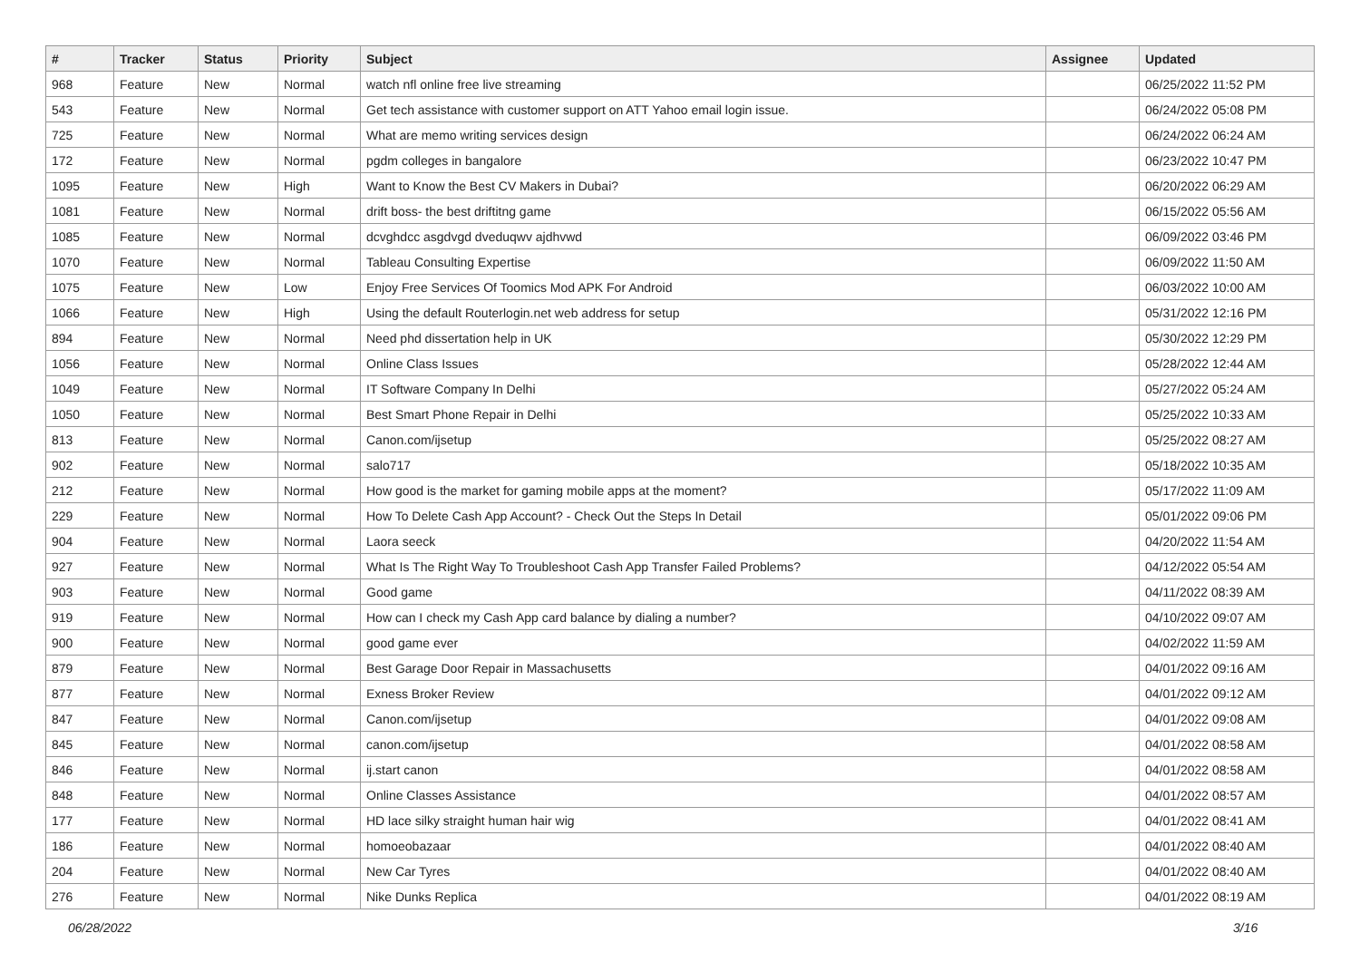| # | Tracker | Status | Priority | Subject | Assignee | Updated |
| --- | --- | --- | --- | --- | --- | --- |
| 968 | Feature | New | Normal | watch nfl online free live streaming | | 06/25/2022 11:52 PM |
| 543 | Feature | New | Normal | Get tech assistance with customer support on ATT Yahoo email login issue. | | 06/24/2022 05:08 PM |
| 725 | Feature | New | Normal | What are memo writing services design | | 06/24/2022 06:24 AM |
| 172 | Feature | New | Normal | pgdm colleges in bangalore | | 06/23/2022 10:47 PM |
| 1095 | Feature | New | High | Want to Know the Best CV Makers in Dubai? | | 06/20/2022 06:29 AM |
| 1081 | Feature | New | Normal | drift boss- the best driftitng game | | 06/15/2022 05:56 AM |
| 1085 | Feature | New | Normal | dcvghdcc asgdvgd dveduqwv ajdhvwd | | 06/09/2022 03:46 PM |
| 1070 | Feature | New | Normal | Tableau Consulting Expertise | | 06/09/2022 11:50 AM |
| 1075 | Feature | New | Low | Enjoy Free Services Of Toomics Mod APK For Android | | 06/03/2022 10:00 AM |
| 1066 | Feature | New | High | Using the default Routerlogin.net web address for setup | | 05/31/2022 12:16 PM |
| 894 | Feature | New | Normal | Need phd dissertation help in UK | | 05/30/2022 12:29 PM |
| 1056 | Feature | New | Normal | Online Class Issues | | 05/28/2022 12:44 AM |
| 1049 | Feature | New | Normal | IT Software Company In Delhi | | 05/27/2022 05:24 AM |
| 1050 | Feature | New | Normal | Best Smart Phone Repair in Delhi | | 05/25/2022 10:33 AM |
| 813 | Feature | New | Normal | Canon.com/ijsetup | | 05/25/2022 08:27 AM |
| 902 | Feature | New | Normal | salo717 | | 05/18/2022 10:35 AM |
| 212 | Feature | New | Normal | How good is the market for gaming mobile apps at the moment? | | 05/17/2022 11:09 AM |
| 229 | Feature | New | Normal | How To Delete Cash App Account? - Check Out the Steps In Detail | | 05/01/2022 09:06 PM |
| 904 | Feature | New | Normal | Laora seeck | | 04/20/2022 11:54 AM |
| 927 | Feature | New | Normal | What Is The Right Way To Troubleshoot Cash App Transfer Failed Problems? | | 04/12/2022 05:54 AM |
| 903 | Feature | New | Normal | Good game | | 04/11/2022 08:39 AM |
| 919 | Feature | New | Normal | How can I check my Cash App card balance by dialing a number? | | 04/10/2022 09:07 AM |
| 900 | Feature | New | Normal | good game ever | | 04/02/2022 11:59 AM |
| 879 | Feature | New | Normal | Best Garage Door Repair in Massachusetts | | 04/01/2022 09:16 AM |
| 877 | Feature | New | Normal | Exness Broker Review | | 04/01/2022 09:12 AM |
| 847 | Feature | New | Normal | Canon.com/ijsetup | | 04/01/2022 09:08 AM |
| 845 | Feature | New | Normal | canon.com/ijsetup | | 04/01/2022 08:58 AM |
| 846 | Feature | New | Normal | ij.start canon | | 04/01/2022 08:58 AM |
| 848 | Feature | New | Normal | Online Classes Assistance | | 04/01/2022 08:57 AM |
| 177 | Feature | New | Normal | HD lace silky straight human hair wig | | 04/01/2022 08:41 AM |
| 186 | Feature | New | Normal | homoeobazaar | | 04/01/2022 08:40 AM |
| 204 | Feature | New | Normal | New Car Tyres | | 04/01/2022 08:40 AM |
| 276 | Feature | New | Normal | Nike Dunks Replica | | 04/01/2022 08:19 AM |
06/28/2022 3/16